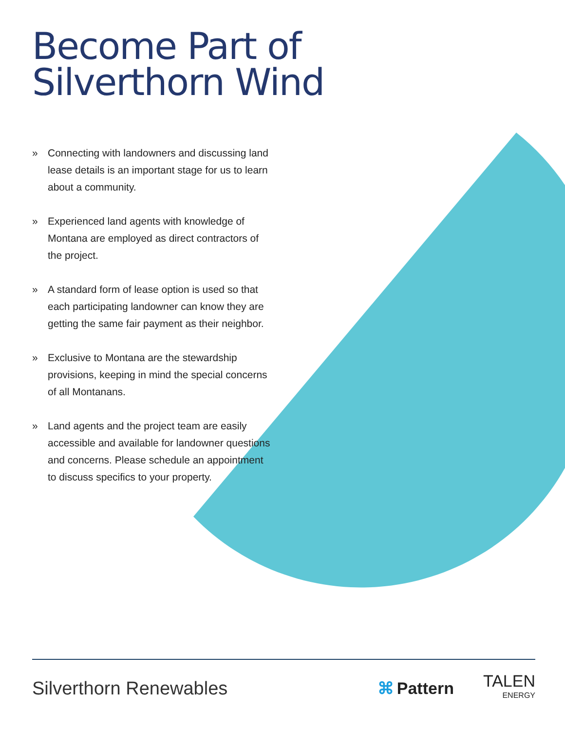Become Part of
Silverthorn Wind
» Connecting with landowners and discussing land lease details is an important stage for us to learn about a community.
» Experienced land agents with knowledge of Montana are employed as direct contractors of the project.
» A standard form of lease option is used so that each participating landowner can know they are getting the same fair payment as their neighbor.
» Exclusive to Montana are the stewardship provisions, keeping in mind the special concerns of all Montanans.
» Land agents and the project team are easily accessible and available for landowner questions and concerns. Please schedule an appointment to discuss specifics to your property.
Silverthorn Renewables ⌘ Pattern
TALEN
ENERGY